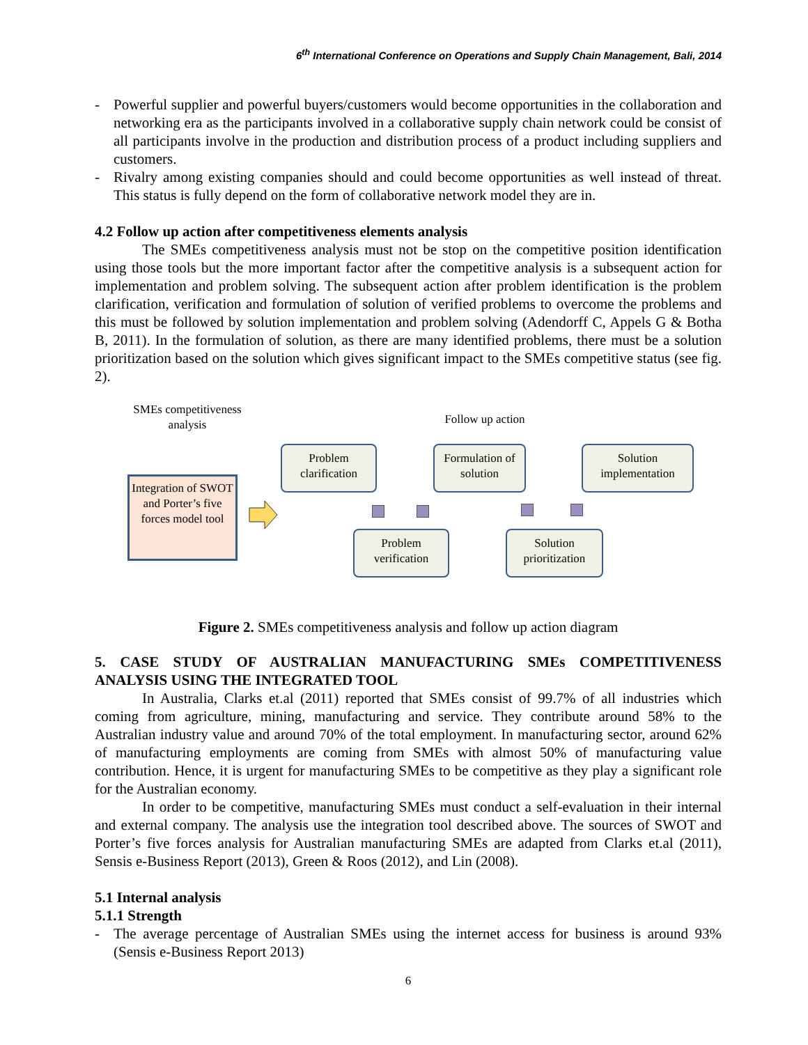6<sup>th</sup> International Conference on Operations and Supply Chain Management, Bali, 2014
- Powerful supplier and powerful buyers/customers would become opportunities in the collaboration and networking era as the participants involved in a collaborative supply chain network could be consist of all participants involve in the production and distribution process of a product including suppliers and customers.
- Rivalry among existing companies should and could become opportunities as well instead of threat. This status is fully depend on the form of collaborative network model they are in.
4.2 Follow up action after competitiveness elements analysis
The SMEs competitiveness analysis must not be stop on the competitive position identification using those tools but the more important factor after the competitive analysis is a subsequent action for implementation and problem solving. The subsequent action after problem identification is the problem clarification, verification and formulation of solution of verified problems to overcome the problems and this must be followed by solution implementation and problem solving (Adendorff C, Appels G & Botha B, 2011). In the formulation of solution, as there are many identified problems, there must be a solution prioritization based on the solution which gives significant impact to the SMEs competitive status (see fig. 2).
SMEs competitiveness analysis
Follow up action
Integration of SWOT and Porter’s five forces model tool
Problem clarification
Formulation of solution
Solution implementation
Problem verification
Solution prioritization
Figure 2. SMEs competitiveness analysis and follow up action diagram
5. CASE STUDY OF AUSTRALIAN MANUFACTURING SMEs COMPETITIVENESS ANALYSIS USING THE INTEGRATED TOOL
In Australia, Clarks et.al (2011) reported that SMEs consist of 99.7% of all industries which coming from agriculture, mining, manufacturing and service. They contribute around 58% to the Australian industry value and around 70% of the total employment. In manufacturing sector, around 62% of manufacturing employments are coming from SMEs with almost 50% of manufacturing value contribution. Hence, it is urgent for manufacturing SMEs to be competitive as they play a significant role for the Australian economy.
In order to be competitive, manufacturing SMEs must conduct a self-evaluation in their internal and external company. The analysis use the integration tool described above. The sources of SWOT and Porter’s five forces analysis for Australian manufacturing SMEs are adapted from Clarks et.al (2011), Sensis e-Business Report (2013), Green & Roos (2012), and Lin (2008).
5.1 Internal analysis
5.1.1 Strength
- The average percentage of Australian SMEs using the internet access for business is around 93% (Sensis e-Business Report 2013)
6